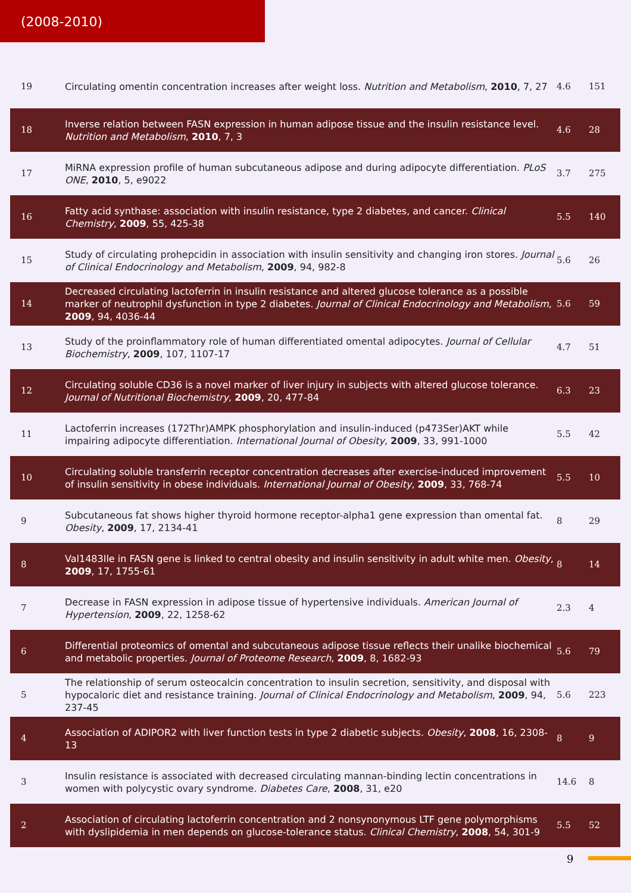(2008-2010)
| 19 | Circulating omentin concentration increases after weight loss. Nutrition and Metabolism , 2010 , 7, 27 | 4.6 | 151 |
| 18 | Inverse relation between FASN expression in human adipose tissue and the insulin resistance level. Nutrition and Metabolism , 2010 , 7, 3 | 4.6 | 28 |
| 17 | MiRNA expression profile of human subcutaneous adipose and during adipocyte differentiation. PLoS ONE , 2010 , 5, e9022 | 3.7 | 275 |
| 16 | Fatty acid synthase: association with insulin resistance, type 2 diabetes, and cancer. Clinical Chemistry , 2009 , 55, 425-38 | 5.5 | 140 |
| 15 | Study of circulating prohepcidin in association with insulin sensitivity and changing iron stores. Journal of Clinical Endocrinology and Metabolism , 2009 , 94, 982-8 | 5.6 | 26 |
| 14 | Decreased circulating lactoferrin in insulin resistance and altered glucose tolerance as a possible marker of neutrophil dysfunction in type 2 diabetes. Journal of Clinical Endocrinology and Metabolism , 2009 , 94, 4036-44 | 5.6 | 59 |
| 13 | Study of the proinflammatory role of human differentiated omental adipocytes. Journal of Cellular Biochemistry , 2009 , 107, 1107-17 | 4.7 | 51 |
| 12 | Circulating soluble CD36 is a novel marker of liver injury in subjects with altered glucose tolerance. Journal of Nutritional Biochemistry , 2009 , 20, 477-84 | 6.3 | 23 |
| 11 | Lactoferrin increases (172Thr)AMPK phosphorylation and insulin-induced (p473Ser)AKT while impairing adipocyte differentiation. International Journal of Obesity , 2009 , 33, 991-1000 | 5.5 | 42 |
| 10 | Circulating soluble transferrin receptor concentration decreases after exercise-induced improvement of insulin sensitivity in obese individuals. International Journal of Obesity , 2009 , 33, 768-74 | 5.5 | 10 |
| 9 | Subcutaneous fat shows higher thyroid hormone receptor-alpha1 gene expression than omental fat. Obesity , 2009 , 17, 2134-41 | 8 | 29 |
| 8 | Val1483Ile in FASN gene is linked to central obesity and insulin sensitivity in adult white men. Obesity , 2009 , 17, 1755-61 | 8 | 14 |
| 7 | Decrease in FASN expression in adipose tissue of hypertensive individuals. American Journal of Hypertension , 2009 , 22, 1258-62 | 2.3 | 4 |
| 6 | Differential proteomics of omental and subcutaneous adipose tissue reflects their unalike biochemical and metabolic properties. Journal of Proteome Research , 2009 , 8, 1682-93 | 5.6 | 79 |
| 5 | The relationship of serum osteocalcin concentration to insulin secretion, sensitivity, and disposal with hypocaloric diet and resistance training. Journal of Clinical Endocrinology and Metabolism , 2009 , 94, 237-45 | 5.6 | 223 |
| 4 | Association of ADIPOR2 with liver function tests in type 2 diabetic subjects. Obesity , 2008 , 16, 2308-13 | 8 | 9 |
| 3 | Insulin resistance is associated with decreased circulating mannan-binding lectin concentrations in women with polycystic ovary syndrome. Diabetes Care , 2008 , 31, e20 | 14.6 | 8 |
| 2 | Association of circulating lactoferrin concentration and 2 nonsynonymous LTF gene polymorphisms with dyslipidemia in men depends on glucose-tolerance status. Clinical Chemistry , 2008 , 54, 301-9 | 5.5 | 52 |
9